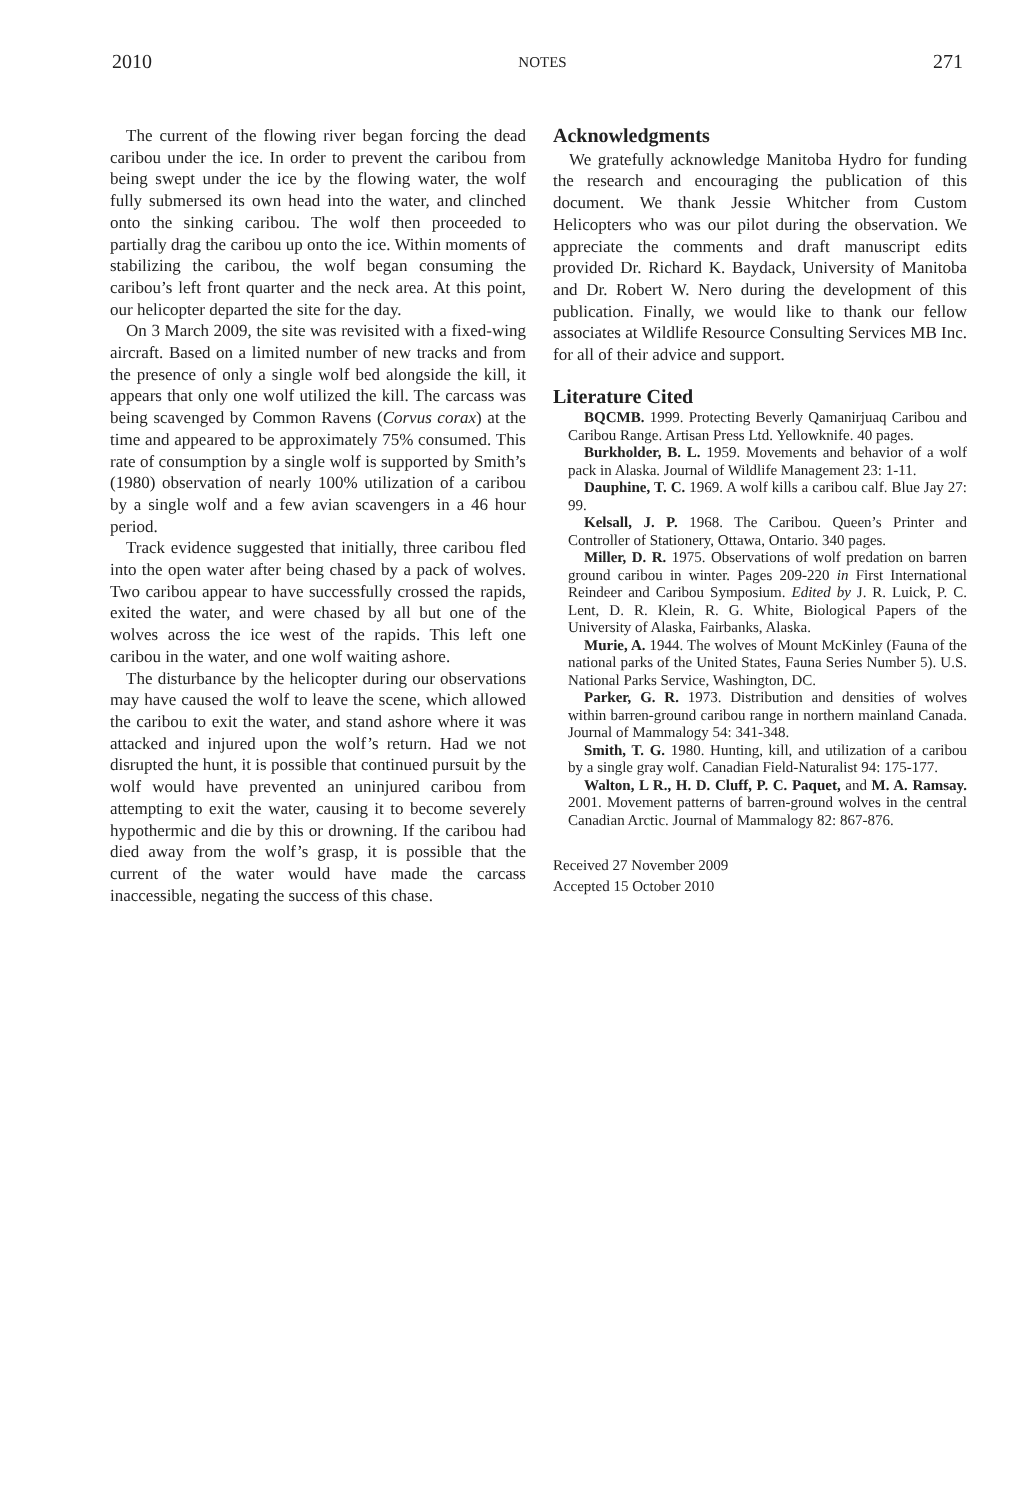2010 NOTES 271
The current of the flowing river began forcing the dead caribou under the ice. In order to prevent the caribou from being swept under the ice by the flowing water, the wolf fully submersed its own head into the water, and clinched onto the sinking caribou. The wolf then proceeded to partially drag the caribou up onto the ice. Within moments of stabilizing the caribou, the wolf began consuming the caribou’s left front quarter and the neck area. At this point, our helicopter departed the site for the day.
On 3 March 2009, the site was revisited with a fixed-wing aircraft. Based on a limited number of new tracks and from the presence of only a single wolf bed alongside the kill, it appears that only one wolf utilized the kill. The carcass was being scavenged by Common Ravens (Corvus corax) at the time and appeared to be approximately 75% consumed. This rate of consumption by a single wolf is supported by Smith’s (1980) observation of nearly 100% utilization of a caribou by a single wolf and a few avian scavengers in a 46 hour period.
Track evidence suggested that initially, three caribou fled into the open water after being chased by a pack of wolves. Two caribou appear to have successfully crossed the rapids, exited the water, and were chased by all but one of the wolves across the ice west of the rapids. This left one caribou in the water, and one wolf waiting ashore.
The disturbance by the helicopter during our observations may have caused the wolf to leave the scene, which allowed the caribou to exit the water, and stand ashore where it was attacked and injured upon the wolf’s return. Had we not disrupted the hunt, it is possible that continued pursuit by the wolf would have prevented an uninjured caribou from attempting to exit the water, causing it to become severely hypothermic and die by this or drowning. If the caribou had died away from the wolf’s grasp, it is possible that the current of the water would have made the carcass inaccessible, negating the success of this chase.
Acknowledgments
We gratefully acknowledge Manitoba Hydro for funding the research and encouraging the publication of this document. We thank Jessie Whitcher from Custom Helicopters who was our pilot during the observation. We appreciate the comments and draft manuscript edits provided Dr. Richard K. Baydack, University of Manitoba and Dr. Robert W. Nero during the development of this publication. Finally, we would like to thank our fellow associates at Wildlife Resource Consulting Services MB Inc. for all of their advice and support.
Literature Cited
BQCMB. 1999. Protecting Beverly Qamanirjuaq Caribou and Caribou Range. Artisan Press Ltd. Yellowknife. 40 pages.
Burkholder, B. L. 1959. Movements and behavior of a wolf pack in Alaska. Journal of Wildlife Management 23: 1-11.
Dauphine, T. C. 1969. A wolf kills a caribou calf. Blue Jay 27: 99.
Kelsall, J. P. 1968. The Caribou. Queen’s Printer and Controller of Stationery, Ottawa, Ontario. 340 pages.
Miller, D. R. 1975. Observations of wolf predation on barren ground caribou in winter. Pages 209-220 in First International Reindeer and Caribou Symposium. Edited by J. R. Luick, P. C. Lent, D. R. Klein, R. G. White, Biological Papers of the University of Alaska, Fairbanks, Alaska.
Murie, A. 1944. The wolves of Mount McKinley (Fauna of the national parks of the United States, Fauna Series Number 5). U.S. National Parks Service, Washington, DC.
Parker, G. R. 1973. Distribution and densities of wolves within barren-ground caribou range in northern mainland Canada. Journal of Mammalogy 54: 341-348.
Smith, T. G. 1980. Hunting, kill, and utilization of a caribou by a single gray wolf. Canadian Field-Naturalist 94: 175-177.
Walton, L R., H. D. Cluff, P. C. Paquet, and M. A. Ramsay. 2001. Movement patterns of barren-ground wolves in the central Canadian Arctic. Journal of Mammalogy 82: 867-876.
Received 27 November 2009
Accepted 15 October 2010